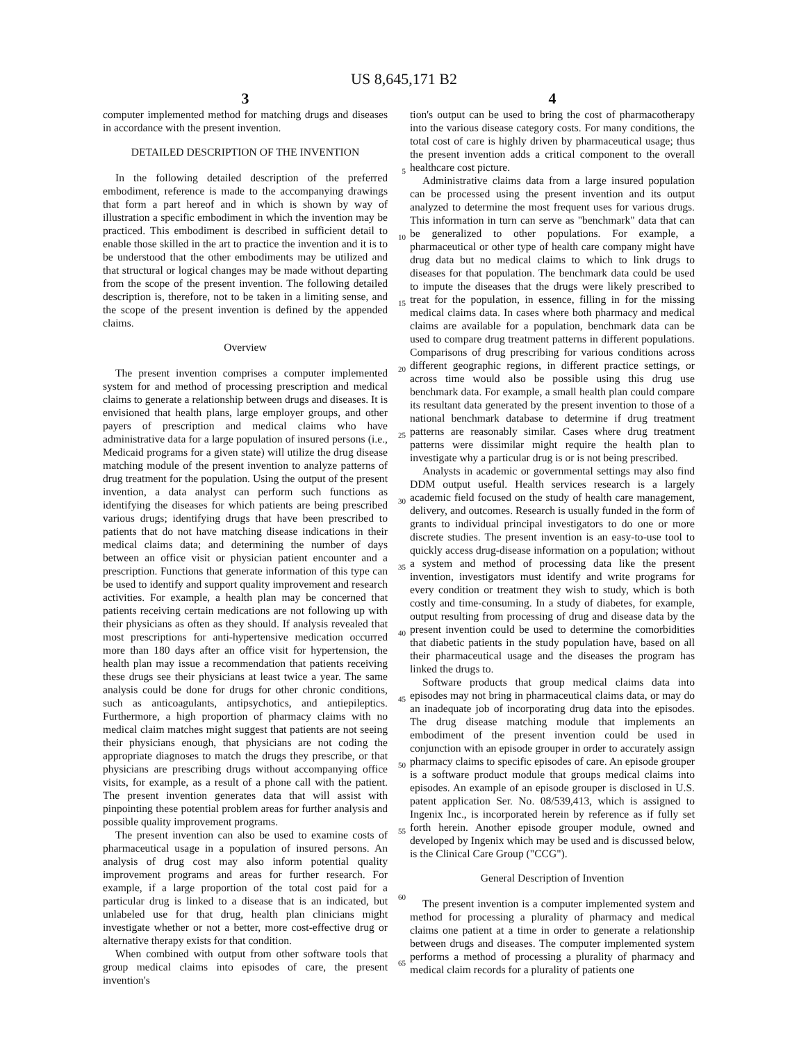US 8,645,171 B2
3
computer implemented method for matching drugs and diseases in accordance with the present invention.
DETAILED DESCRIPTION OF THE INVENTION
In the following detailed description of the preferred embodiment, reference is made to the accompanying drawings that form a part hereof and in which is shown by way of illustration a specific embodiment in which the invention may be practiced. This embodiment is described in sufficient detail to enable those skilled in the art to practice the invention and it is to be understood that the other embodiments may be utilized and that structural or logical changes may be made without departing from the scope of the present invention. The following detailed description is, therefore, not to be taken in a limiting sense, and the scope of the present invention is defined by the appended claims.
Overview
The present invention comprises a computer implemented system for and method of processing prescription and medical claims to generate a relationship between drugs and diseases. It is envisioned that health plans, large employer groups, and other payers of prescription and medical claims who have administrative data for a large population of insured persons (i.e., Medicaid programs for a given state) will utilize the drug disease matching module of the present invention to analyze patterns of drug treatment for the population. Using the output of the present invention, a data analyst can perform such functions as identifying the diseases for which patients are being prescribed various drugs; identifying drugs that have been prescribed to patients that do not have matching disease indications in their medical claims data; and determining the number of days between an office visit or physician patient encounter and a prescription. Functions that generate information of this type can be used to identify and support quality improvement and research activities. For example, a health plan may be concerned that patients receiving certain medications are not following up with their physicians as often as they should. If analysis revealed that most prescriptions for anti-hypertensive medication occurred more than 180 days after an office visit for hypertension, the health plan may issue a recommendation that patients receiving these drugs see their physicians at least twice a year. The same analysis could be done for drugs for other chronic conditions, such as anticoagulants, antipsychotics, and antiepileptics. Furthermore, a high proportion of pharmacy claims with no medical claim matches might suggest that patients are not seeing their physicians enough, that physicians are not coding the appropriate diagnoses to match the drugs they prescribe, or that physicians are prescribing drugs without accompanying office visits, for example, as a result of a phone call with the patient. The present invention generates data that will assist with pinpointing these potential problem areas for further analysis and possible quality improvement programs.
The present invention can also be used to examine costs of pharmaceutical usage in a population of insured persons. An analysis of drug cost may also inform potential quality improvement programs and areas for further research. For example, if a large proportion of the total cost paid for a particular drug is linked to a disease that is an indicated, but unlabeled use for that drug, health plan clinicians might investigate whether or not a better, more cost-effective drug or alternative therapy exists for that condition.
When combined with output from other software tools that group medical claims into episodes of care, the present invention's
4
tion's output can be used to bring the cost of pharmacotherapy into the various disease category costs. For many conditions, the total cost of care is highly driven by pharmaceutical usage; thus the present invention adds a critical component to the overall healthcare cost picture.
Administrative claims data from a large insured population can be processed using the present invention and its output analyzed to determine the most frequent uses for various drugs. This information in turn can serve as "benchmark" data that can be generalized to other populations. For example, a pharmaceutical or other type of health care company might have drug data but no medical claims to which to link drugs to diseases for that population. The benchmark data could be used to impute the diseases that the drugs were likely prescribed to treat for the population, in essence, filling in for the missing medical claims data. In cases where both pharmacy and medical claims are available for a population, benchmark data can be used to compare drug treatment patterns in different populations. Comparisons of drug prescribing for various conditions across different geographic regions, in different practice settings, or across time would also be possible using this drug use benchmark data. For example, a small health plan could compare its resultant data generated by the present invention to those of a national benchmark database to determine if drug treatment patterns are reasonably similar. Cases where drug treatment patterns were dissimilar might require the health plan to investigate why a particular drug is or is not being prescribed.
Analysts in academic or governmental settings may also find DDM output useful. Health services research is a largely academic field focused on the study of health care management, delivery, and outcomes. Research is usually funded in the form of grants to individual principal investigators to do one or more discrete studies. The present invention is an easy-to-use tool to quickly access drug-disease information on a population; without a system and method of processing data like the present invention, investigators must identify and write programs for every condition or treatment they wish to study, which is both costly and time-consuming. In a study of diabetes, for example, output resulting from processing of drug and disease data by the present invention could be used to determine the comorbidities that diabetic patients in the study population have, based on all their pharmaceutical usage and the diseases the program has linked the drugs to.
Software products that group medical claims data into episodes may not bring in pharmaceutical claims data, or may do an inadequate job of incorporating drug data into the episodes. The drug disease matching module that implements an embodiment of the present invention could be used in conjunction with an episode grouper in order to accurately assign pharmacy claims to specific episodes of care. An episode grouper is a software product module that groups medical claims into episodes. An example of an episode grouper is disclosed in U.S. patent application Ser. No. 08/539,413, which is assigned to Ingenix Inc., is incorporated herein by reference as if fully set forth herein. Another episode grouper module, owned and developed by Ingenix which may be used and is discussed below, is the Clinical Care Group ("CCG").
General Description of Invention
The present invention is a computer implemented system and method for processing a plurality of pharmacy and medical claims one patient at a time in order to generate a relationship between drugs and diseases. The computer implemented system performs a method of processing a plurality of pharmacy and medical claim records for a plurality of patients one
5
10
15
20
25
30
35
40
45
50
55
60
65